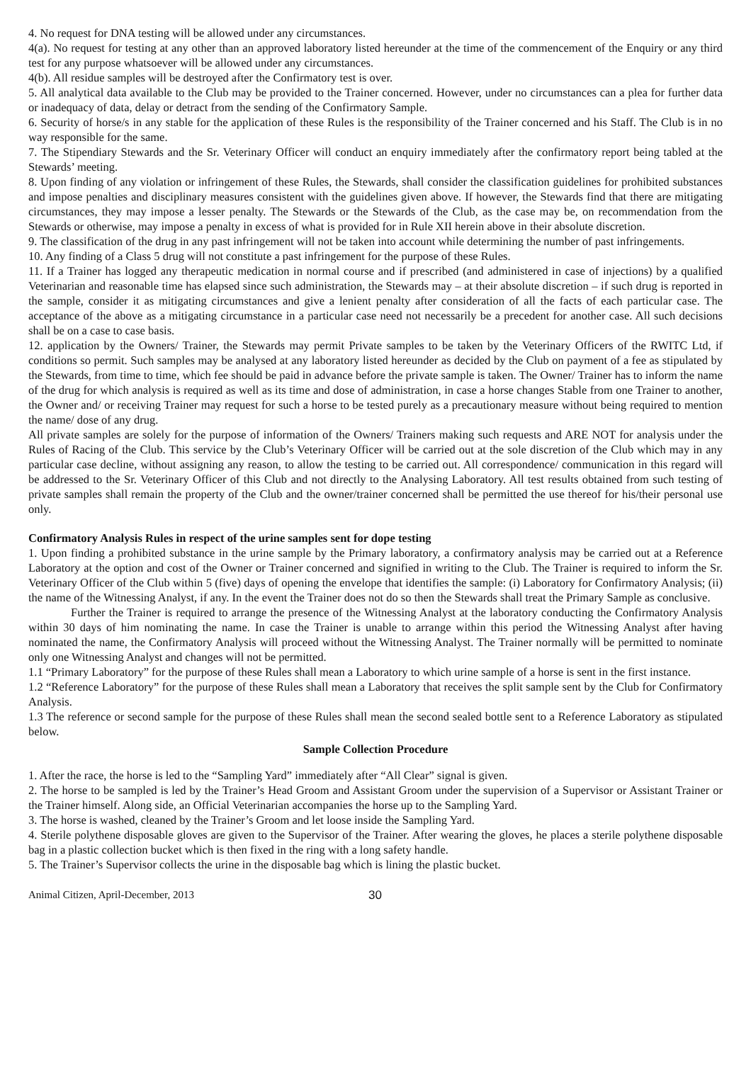4. No request for DNA testing will be allowed under any circumstances.
4(a). No request for testing at any other than an approved laboratory listed hereunder at the time of the commencement of the Enquiry or any third test for any purpose whatsoever will be allowed under any circumstances.
4(b). All residue samples will be destroyed after the Confirmatory test is over.
5. All analytical data available to the Club may be provided to the Trainer concerned. However, under no circumstances can a plea for further data or inadequacy of data, delay or detract from the sending of the Confirmatory Sample.
6. Security of horse/s in any stable for the application of these Rules is the responsibility of the Trainer concerned and his Staff. The Club is in no way responsible for the same.
7. The Stipendiary Stewards and the Sr. Veterinary Officer will conduct an enquiry immediately after the confirmatory report being tabled at the Stewards’ meeting.
8. Upon finding of any violation or infringement of these Rules, the Stewards, shall consider the classification guidelines for prohibited substances and impose penalties and disciplinary measures consistent with the guidelines given above. If however, the Stewards find that there are mitigating circumstances, they may impose a lesser penalty. The Stewards or the Stewards of the Club, as the case may be, on recommendation from the Stewards or otherwise, may impose a penalty in excess of what is provided for in Rule XII herein above in their absolute discretion.
9. The classification of the drug in any past infringement will not be taken into account while determining the number of past infringements.
10. Any finding of a Class 5 drug will not constitute a past infringement for the purpose of these Rules.
11. If a Trainer has logged any therapeutic medication in normal course and if prescribed (and administered in case of injections) by a qualified Veterinarian and reasonable time has elapsed since such administration, the Stewards may – at their absolute discretion – if such drug is reported in the sample, consider it as mitigating circumstances and give a lenient penalty after consideration of all the facts of each particular case. The acceptance of the above as a mitigating circumstance in a particular case need not necessarily be a precedent for another case. All such decisions shall be on a case to case basis.
12. application by the Owners/ Trainer, the Stewards may permit Private samples to be taken by the Veterinary Officers of the RWITC Ltd, if conditions so permit. Such samples may be analysed at any laboratory listed hereunder as decided by the Club on payment of a fee as stipulated by the Stewards, from time to time, which fee should be paid in advance before the private sample is taken. The Owner/ Trainer has to inform the name of the drug for which analysis is required as well as its time and dose of administration, in case a horse changes Stable from one Trainer to another, the Owner and/ or receiving Trainer may request for such a horse to be tested purely as a precautionary measure without being required to mention the name/ dose of any drug.
All private samples are solely for the purpose of information of the Owners/ Trainers making such requests and ARE NOT for analysis under the Rules of Racing of the Club. This service by the Club’s Veterinary Officer will be carried out at the sole discretion of the Club which may in any particular case decline, without assigning any reason, to allow the testing to be carried out. All correspondence/ communication in this regard will be addressed to the Sr. Veterinary Officer of this Club and not directly to the Analysing Laboratory. All test results obtained from such testing of private samples shall remain the property of the Club and the owner/trainer concerned shall be permitted the use thereof for his/their personal use only.
Confirmatory Analysis Rules in respect of the urine samples sent for dope testing
1. Upon finding a prohibited substance in the urine sample by the Primary laboratory, a confirmatory analysis may be carried out at a Reference Laboratory at the option and cost of the Owner or Trainer concerned and signified in writing to the Club. The Trainer is required to inform the Sr. Veterinary Officer of the Club within 5 (five) days of opening the envelope that identifies the sample: (i) Laboratory for Confirmatory Analysis; (ii) the name of the Witnessing Analyst, if any. In the event the Trainer does not do so then the Stewards shall treat the Primary Sample as conclusive.
Further the Trainer is required to arrange the presence of the Witnessing Analyst at the laboratory conducting the Confirmatory Analysis within 30 days of him nominating the name. In case the Trainer is unable to arrange within this period the Witnessing Analyst after having nominated the name, the Confirmatory Analysis will proceed without the Witnessing Analyst. The Trainer normally will be permitted to nominate only one Witnessing Analyst and changes will not be permitted.
1.1 “Primary Laboratory” for the purpose of these Rules shall mean a Laboratory to which urine sample of a horse is sent in the first instance.
1.2 “Reference Laboratory” for the purpose of these Rules shall mean a Laboratory that receives the split sample sent by the Club for Confirmatory Analysis.
1.3 The reference or second sample for the purpose of these Rules shall mean the second sealed bottle sent to a Reference Laboratory as stipulated below.
Sample Collection Procedure
1. After the race, the horse is led to the “Sampling Yard” immediately after “All Clear” signal is given.
2. The horse to be sampled is led by the Trainer’s Head Groom and Assistant Groom under the supervision of a Supervisor or Assistant Trainer or the Trainer himself. Along side, an Official Veterinarian accompanies the horse up to the Sampling Yard.
3. The horse is washed, cleaned by the Trainer’s Groom and let loose inside the Sampling Yard.
4. Sterile polythene disposable gloves are given to the Supervisor of the Trainer. After wearing the gloves, he places a sterile polythene disposable bag in a plastic collection bucket which is then fixed in the ring with a long safety handle.
5. The Trainer’s Supervisor collects the urine in the disposable bag which is lining the plastic bucket.
Animal Citizen, April-December, 2013 30